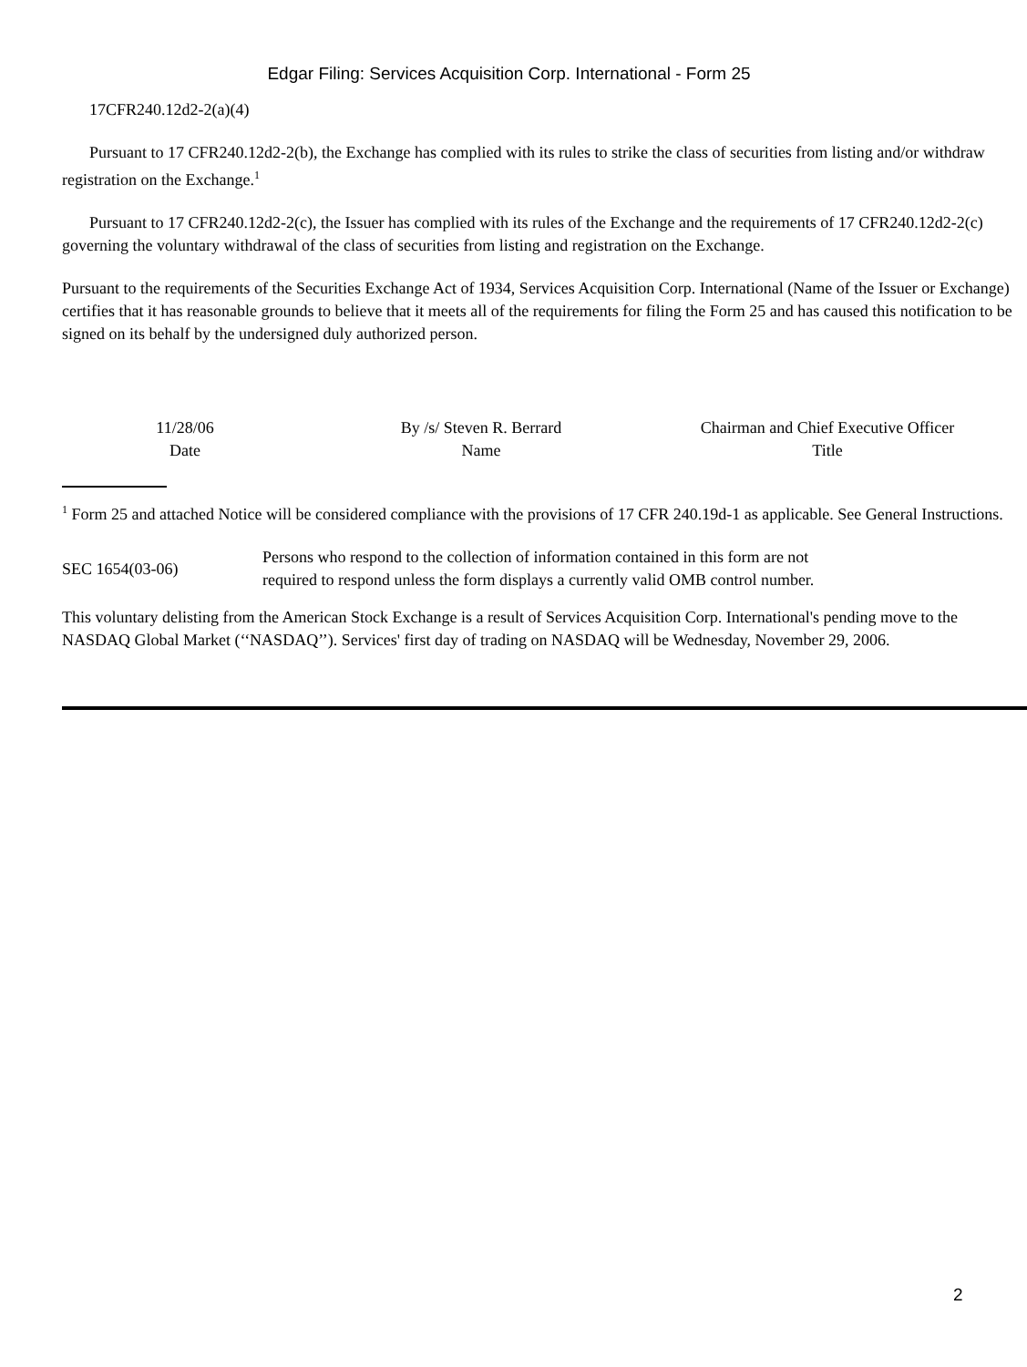Edgar Filing: Services Acquisition Corp. International - Form 25
17CFR240.12d2-2(a)(4)
Pursuant to 17 CFR240.12d2-2(b), the Exchange has complied with its rules to strike the class of securities from listing and/or withdraw registration on the Exchange.<sup>1</sup>
Pursuant to 17 CFR240.12d2-2(c), the Issuer has complied with its rules of the Exchange and the requirements of 17 CFR240.12d2-2(c) governing the voluntary withdrawal of the class of securities from listing and registration on the Exchange.
Pursuant to the requirements of the Securities Exchange Act of 1934, Services Acquisition Corp. International (Name of the Issuer or Exchange) certifies that it has reasonable grounds to believe that it meets all of the requirements for filing the Form 25 and has caused this notification to be signed on its behalf by the undersigned duly authorized person.
| 11/28/06 | By /s/ Steven R. Berrard | Chairman and Chief Executive Officer |
| Date | Name | Title |
<sup>1</sup> Form 25 and attached Notice will be considered compliance with the provisions of 17 CFR 240.19d-1 as applicable. See General Instructions.
| SEC 1654(03-06) | Persons who respond to the collection of information contained in this form are not required to respond unless the form displays a currently valid OMB control number. |
This voluntary delisting from the American Stock Exchange is a result of Services Acquisition Corp. International's pending move to the NASDAQ Global Market (‘‘NASDAQ’’). Services' first day of trading on NASDAQ will be Wednesday, November 29, 2006.
2